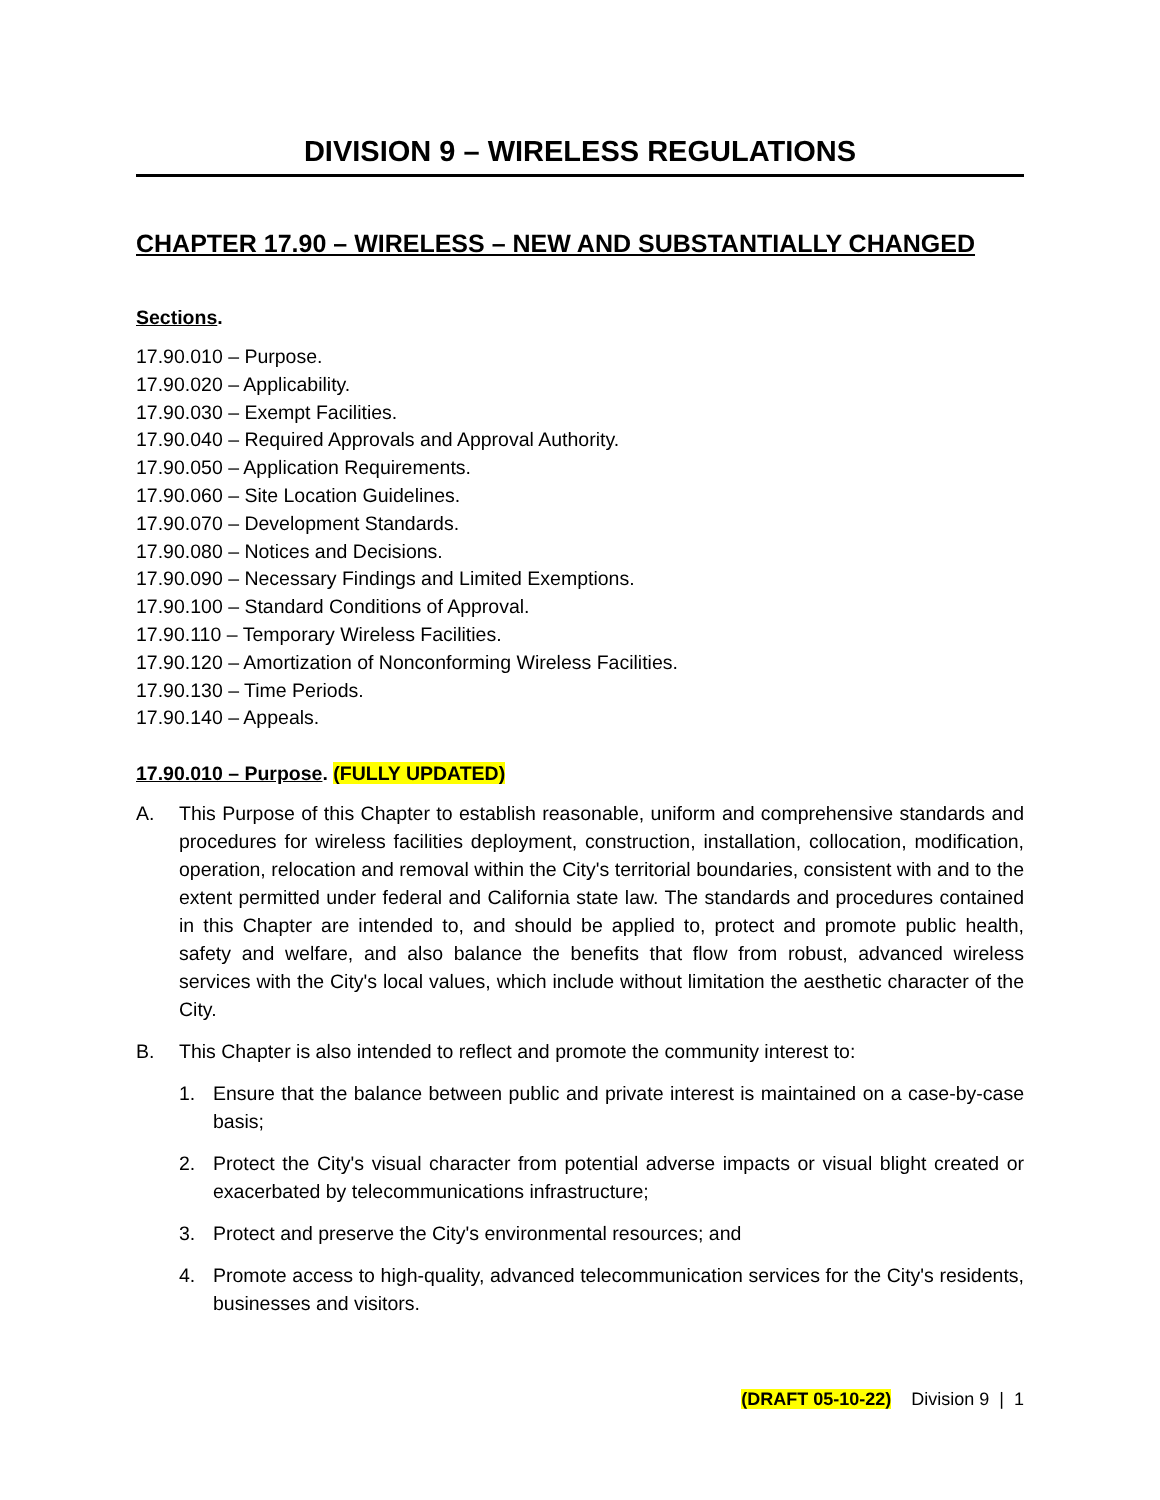DIVISION 9 – WIRELESS REGULATIONS
CHAPTER 17.90 – WIRELESS – NEW AND SUBSTANTIALLY CHANGED
Sections.
17.90.010 – Purpose.
17.90.020 – Applicability.
17.90.030 – Exempt Facilities.
17.90.040 – Required Approvals and Approval Authority.
17.90.050 – Application Requirements.
17.90.060 – Site Location Guidelines.
17.90.070 – Development Standards.
17.90.080 – Notices and Decisions.
17.90.090 – Necessary Findings and Limited Exemptions.
17.90.100 – Standard Conditions of Approval.
17.90.110 – Temporary Wireless Facilities.
17.90.120 – Amortization of Nonconforming Wireless Facilities.
17.90.130 – Time Periods.
17.90.140 – Appeals.
17.90.010 – Purpose. (FULLY UPDATED)
A. This Purpose of this Chapter to establish reasonable, uniform and comprehensive standards and procedures for wireless facilities deployment, construction, installation, collocation, modification, operation, relocation and removal within the City's territorial boundaries, consistent with and to the extent permitted under federal and California state law. The standards and procedures contained in this Chapter are intended to, and should be applied to, protect and promote public health, safety and welfare, and also balance the benefits that flow from robust, advanced wireless services with the City's local values, which include without limitation the aesthetic character of the City.
B. This Chapter is also intended to reflect and promote the community interest to:
1. Ensure that the balance between public and private interest is maintained on a case-by-case basis;
2. Protect the City's visual character from potential adverse impacts or visual blight created or exacerbated by telecommunications infrastructure;
3. Protect and preserve the City's environmental resources; and
4. Promote access to high-quality, advanced telecommunication services for the City's residents, businesses and visitors.
(DRAFT 05-10-22) Division 9 | 1